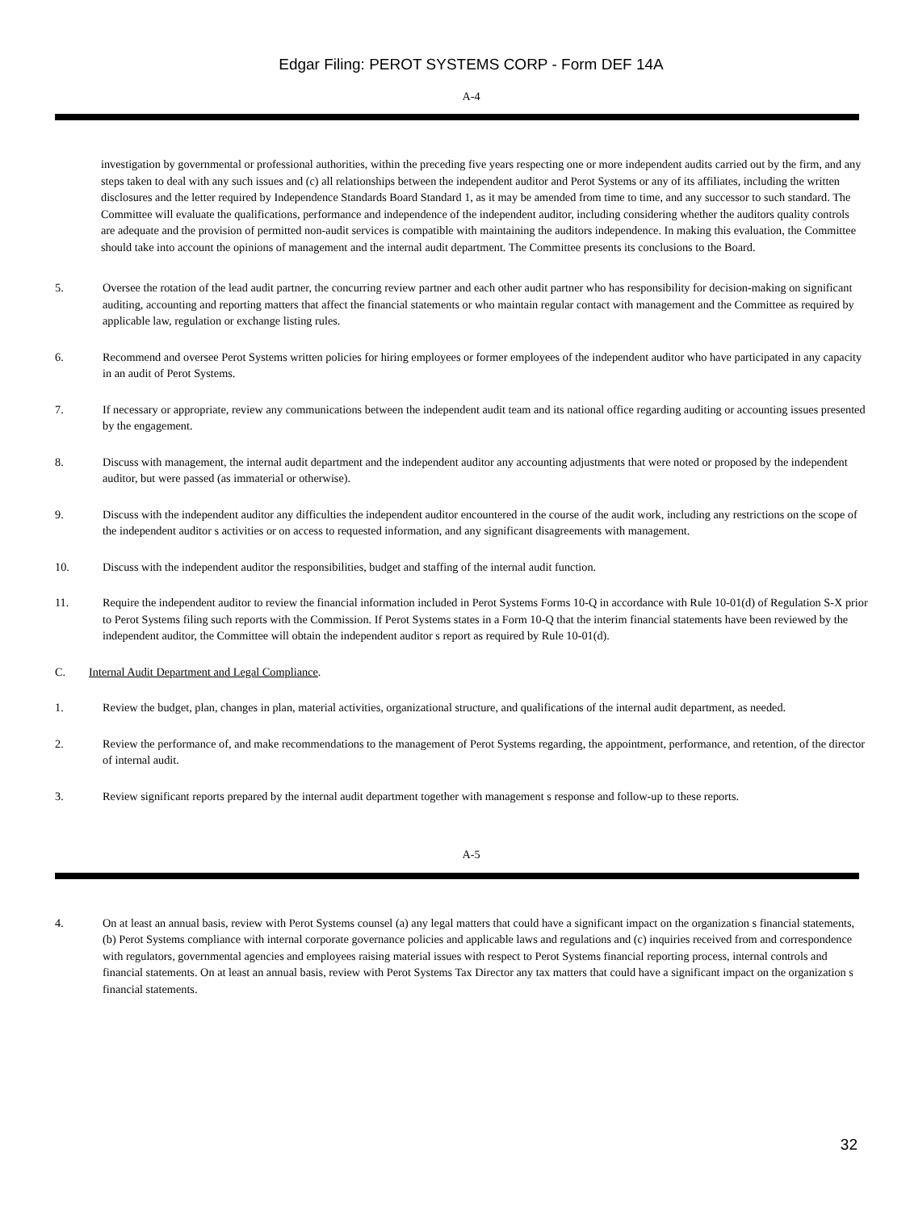Edgar Filing: PEROT SYSTEMS CORP - Form DEF 14A
A-4
investigation by governmental or professional authorities, within the preceding five years respecting one or more independent audits carried out by the firm, and any steps taken to deal with any such issues and (c) all relationships between the independent auditor and Perot Systems or any of its affiliates, including the written disclosures and the letter required by Independence Standards Board Standard 1, as it may be amended from time to time, and any successor to such standard. The Committee will evaluate the qualifications, performance and independence of the independent auditor, including considering whether the auditors quality controls are adequate and the provision of permitted non-audit services is compatible with maintaining the auditors independence. In making this evaluation, the Committee should take into account the opinions of management and the internal audit department. The Committee presents its conclusions to the Board.
5. Oversee the rotation of the lead audit partner, the concurring review partner and each other audit partner who has responsibility for decision-making on significant auditing, accounting and reporting matters that affect the financial statements or who maintain regular contact with management and the Committee as required by applicable law, regulation or exchange listing rules.
6. Recommend and oversee Perot Systems written policies for hiring employees or former employees of the independent auditor who have participated in any capacity in an audit of Perot Systems.
7. If necessary or appropriate, review any communications between the independent audit team and its national office regarding auditing or accounting issues presented by the engagement.
8. Discuss with management, the internal audit department and the independent auditor any accounting adjustments that were noted or proposed by the independent auditor, but were passed (as immaterial or otherwise).
9. Discuss with the independent auditor any difficulties the independent auditor encountered in the course of the audit work, including any restrictions on the scope of the independent auditor s activities or on access to requested information, and any significant disagreements with management.
10. Discuss with the independent auditor the responsibilities, budget and staffing of the internal audit function.
11. Require the independent auditor to review the financial information included in Perot Systems Forms 10-Q in accordance with Rule 10-01(d) of Regulation S-X prior to Perot Systems filing such reports with the Commission. If Perot Systems states in a Form 10-Q that the interim financial statements have been reviewed by the independent auditor, the Committee will obtain the independent auditor s report as required by Rule 10-01(d).
C. Internal Audit Department and Legal Compliance.
1. Review the budget, plan, changes in plan, material activities, organizational structure, and qualifications of the internal audit department, as needed.
2. Review the performance of, and make recommendations to the management of Perot Systems regarding, the appointment, performance, and retention, of the director of internal audit.
3. Review significant reports prepared by the internal audit department together with management s response and follow-up to these reports.
A-5
4. On at least an annual basis, review with Perot Systems counsel (a) any legal matters that could have a significant impact on the organization s financial statements, (b) Perot Systems compliance with internal corporate governance policies and applicable laws and regulations and (c) inquiries received from and correspondence with regulators, governmental agencies and employees raising material issues with respect to Perot Systems financial reporting process, internal controls and financial statements. On at least an annual basis, review with Perot Systems Tax Director any tax matters that could have a significant impact on the organization s financial statements.
32